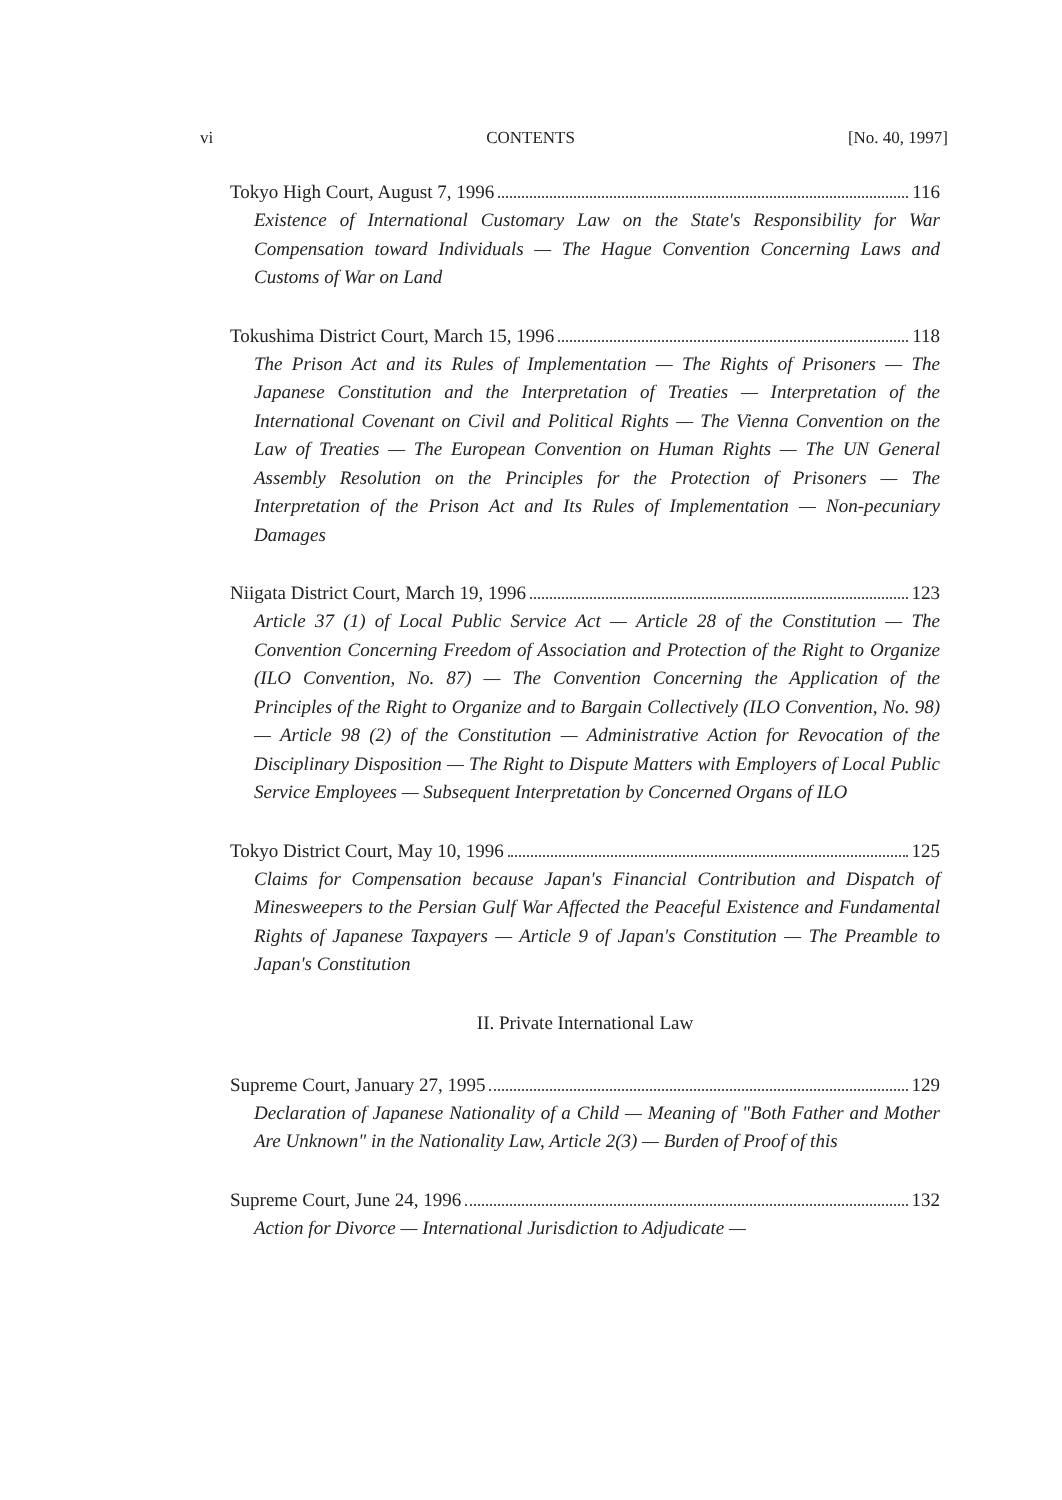vi CONTENTS [No. 40, 1997]
Tokyo High Court, August 7, 1996 116
Existence of International Customary Law on the State's Responsibility for War Compensation toward Individuals — The Hague Convention Concerning Laws and Customs of War on Land
Tokushima District Court, March 15, 1996 118
The Prison Act and its Rules of Implementation — The Rights of Prisoners — The Japanese Constitution and the Interpretation of Treaties — Interpretation of the International Covenant on Civil and Political Rights — The Vienna Convention on the Law of Treaties — The European Convention on Human Rights — The UN General Assembly Resolution on the Principles for the Protection of Prisoners — The Interpretation of the Prison Act and Its Rules of Implementation — Non-pecuniary Damages
Niigata District Court, March 19, 1996 123
Article 37 (1) of Local Public Service Act — Article 28 of the Constitution — The Convention Concerning Freedom of Association and Protection of the Right to Organize (ILO Convention, No. 87) — The Convention Concerning the Application of the Principles of the Right to Organize and to Bargain Collectively (ILO Convention, No. 98) — Article 98 (2) of the Constitution — Administrative Action for Revocation of the Disciplinary Disposition — The Right to Dispute Matters with Employers of Local Public Service Employees — Subsequent Interpretation by Concerned Organs of ILO
Tokyo District Court, May 10, 1996 125
Claims for Compensation because Japan's Financial Contribution and Dispatch of Minesweepers to the Persian Gulf War Affected the Peaceful Existence and Fundamental Rights of Japanese Taxpayers — Article 9 of Japan's Constitution — The Preamble to Japan's Constitution
II. Private International Law
Supreme Court, January 27, 1995 129
Declaration of Japanese Nationality of a Child — Meaning of "Both Father and Mother Are Unknown" in the Nationality Law, Article 2(3) — Burden of Proof of this
Supreme Court, June 24, 1996 132
Action for Divorce — International Jurisdiction to Adjudicate —